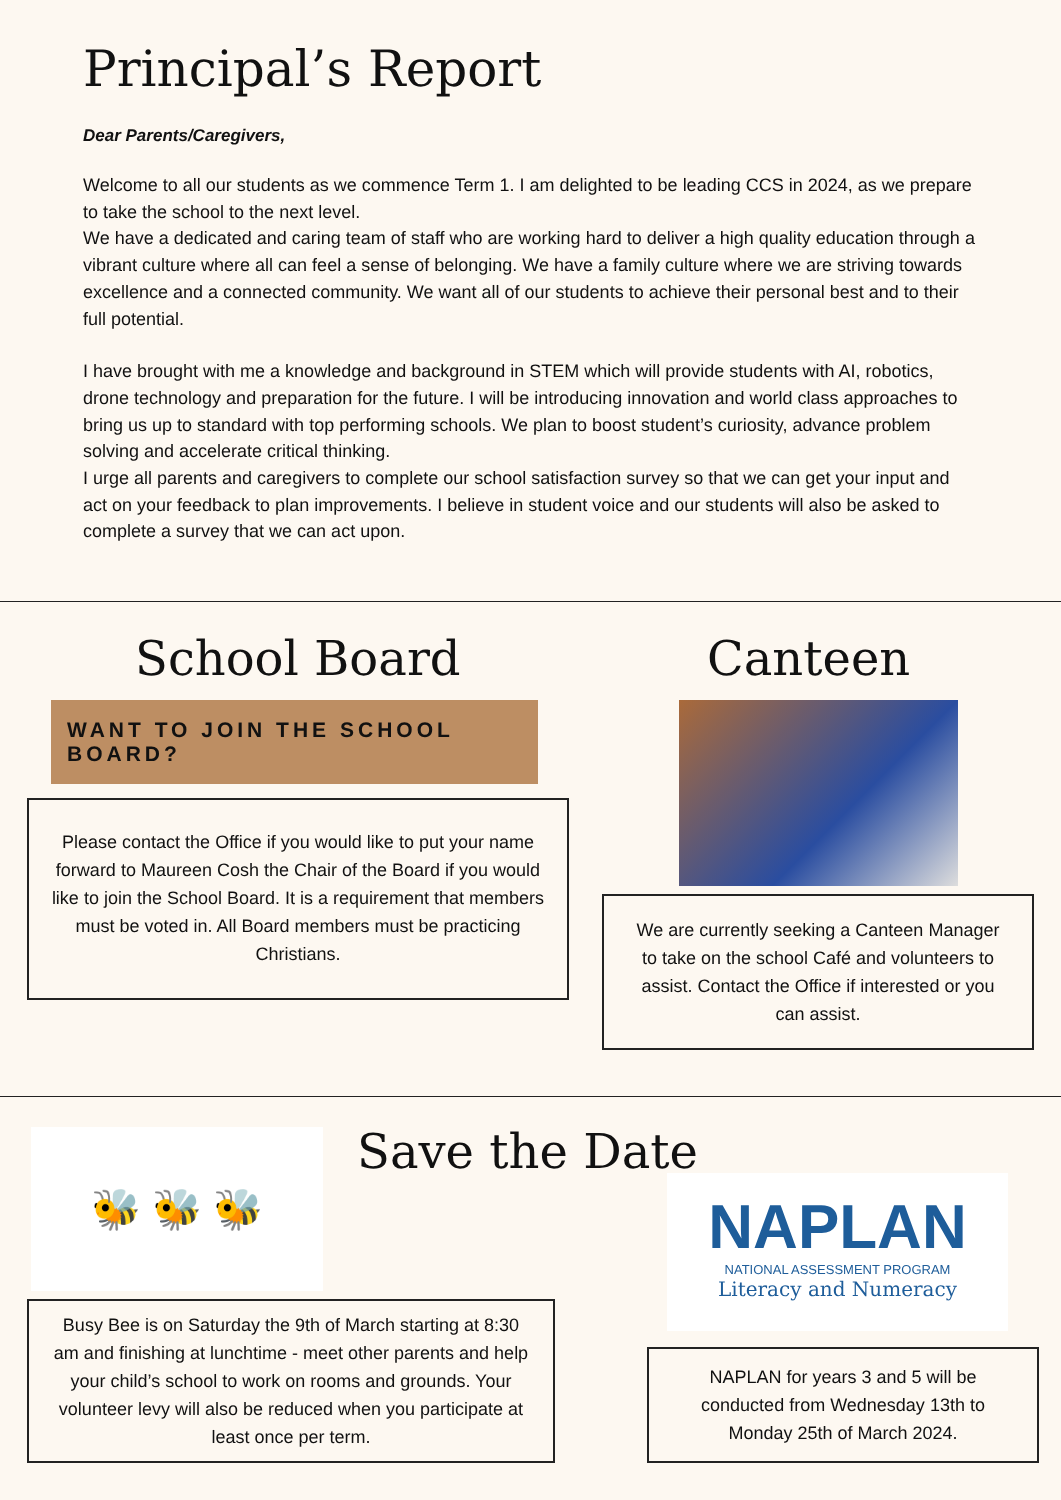Principal’s Report
Dear Parents/Caregivers,
Welcome to all our students as we commence Term 1. I am delighted to be leading CCS in 2024, as we prepare to take the school to the next level.
We have a dedicated and caring team of staff who are working hard to deliver a high quality education through a vibrant culture where all can feel a sense of belonging. We have a family culture where we are striving towards excellence and a connected community. We want all of our students to achieve their personal best and to their full potential.
I have brought with me a knowledge and background in STEM which will provide students with AI, robotics, drone technology and preparation for the future. I will be introducing innovation and world class approaches to bring us up to standard with top performing schools. We plan to boost student’s curiosity, advance problem solving and accelerate critical thinking.
I urge all parents and caregivers to complete our school satisfaction survey so that we can get your input and act on your feedback to plan improvements. I believe in student voice and our students will also be asked to complete a survey that we can act upon.
School Board
WANT TO JOIN THE SCHOOL BOARD?
Please contact the Office if you would like to put your name forward to Maureen Cosh the Chair of the Board if you would like to join the School Board. It is a requirement that members must be voted in. All Board members must be practicing Christians.
Canteen
We are currently seeking a Canteen Manager to take on the school Café and volunteers to assist. Contact the Office if interested or you can assist.
🐝 🐝 🐝
Busy Bee is on Saturday the 9th of March starting at 8:30 am and finishing at lunchtime - meet other parents and help your child’s school to work on rooms and grounds. Your volunteer levy will also be reduced when you participate at least once per term.
Save the Date
NAPLAN
NATIONAL ASSESSMENT PROGRAM
Literacy and Numeracy
NAPLAN for years 3 and 5 will be conducted from Wednesday 13th to Monday 25th of March 2024.